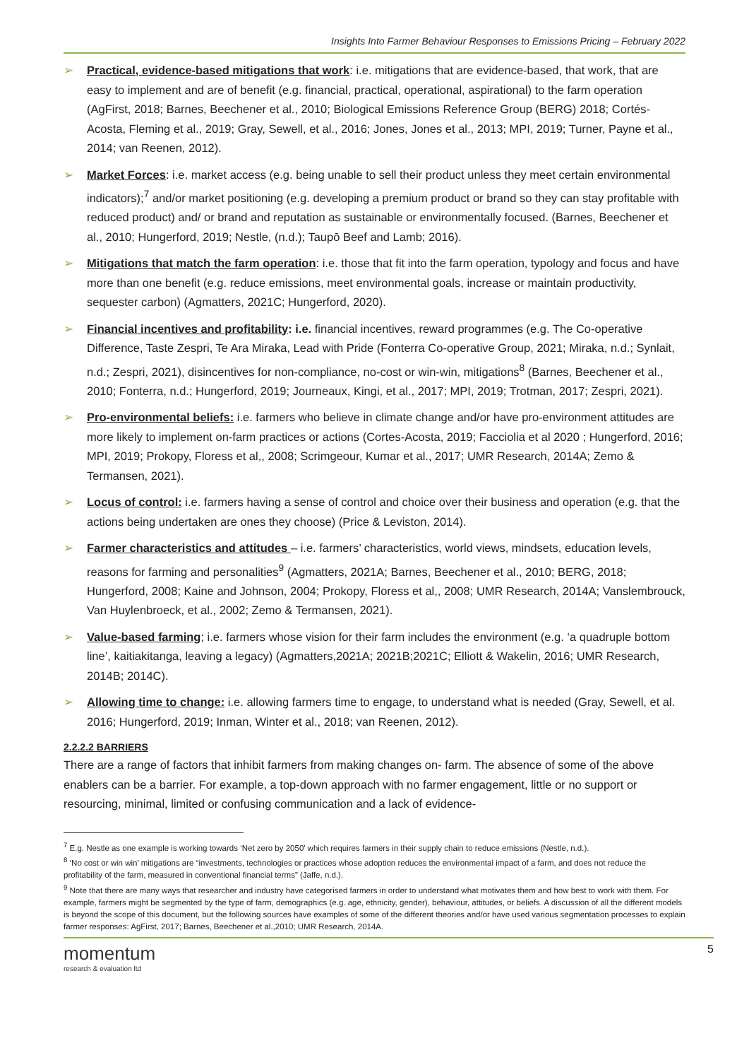Insights Into Farmer Behaviour Responses to Emissions Pricing – February 2022
➢ Practical, evidence-based mitigations that work: i.e. mitigations that are evidence-based, that work, that are easy to implement and are of benefit (e.g. financial, practical, operational, aspirational) to the farm operation (AgFirst, 2018; Barnes, Beechener et al., 2010; Biological Emissions Reference Group (BERG) 2018; Cortés-Acosta, Fleming et al., 2019; Gray, Sewell, et al., 2016; Jones, Jones et al., 2013; MPI, 2019; Turner, Payne et al., 2014; van Reenen, 2012).
➢ Market Forces: i.e. market access (e.g. being unable to sell their product unless they meet certain environmental indicators);<sup>7</sup> and/or market positioning (e.g. developing a premium product or brand so they can stay profitable with reduced product) and/ or brand and reputation as sustainable or environmentally focused. (Barnes, Beechener et al., 2010; Hungerford, 2019; Nestle, (n.d.); Taupō Beef and Lamb; 2016).
➢ Mitigations that match the farm operation: i.e. those that fit into the farm operation, typology and focus and have more than one benefit (e.g. reduce emissions, meet environmental goals, increase or maintain productivity, sequester carbon) (Agmatters, 2021C; Hungerford, 2020).
➢ Financial incentives and profitability: i.e. financial incentives, reward programmes (e.g. The Co-operative Difference, Taste Zespri, Te Ara Miraka, Lead with Pride (Fonterra Co-operative Group, 2021; Miraka, n.d.; Synlait, n.d.; Zespri, 2021), disincentives for non-compliance, no-cost or win-win, mitigations<sup>8</sup> (Barnes, Beechener et al., 2010; Fonterra, n.d.; Hungerford, 2019; Journeaux, Kingi, et al., 2017; MPI, 2019; Trotman, 2017; Zespri, 2021).
➢ Pro-environmental beliefs: i.e. farmers who believe in climate change and/or have pro-environment attitudes are more likely to implement on-farm practices or actions (Cortes-Acosta, 2019; Facciolia et al 2020 ; Hungerford, 2016; MPI, 2019; Prokopy, Floress et al,, 2008; Scrimgeour, Kumar et al., 2017; UMR Research, 2014A; Zemo & Termansen, 2021).
➢ Locus of control: i.e. farmers having a sense of control and choice over their business and operation (e.g. that the actions being undertaken are ones they choose) (Price & Leviston, 2014).
➢ Farmer characteristics and attitudes – i.e. farmers’ characteristics, world views, mindsets, education levels, reasons for farming and personalities<sup>9</sup> (Agmatters, 2021A; Barnes, Beechener et al., 2010; BERG, 2018; Hungerford, 2008; Kaine and Johnson, 2004; Prokopy, Floress et al,, 2008; UMR Research, 2014A; Vanslembrouck, Van Huylenbroeck, et al., 2002; Zemo & Termansen, 2021).
➢ Value-based farming; i.e. farmers whose vision for their farm includes the environment (e.g. ‘a quadruple bottom line’, kaitiakitanga, leaving a legacy) (Agmatters,2021A; 2021B;2021C; Elliott & Wakelin, 2016; UMR Research, 2014B; 2014C).
➢ Allowing time to change: i.e. allowing farmers time to engage, to understand what is needed (Gray, Sewell, et al. 2016; Hungerford, 2019; Inman, Winter et al., 2018; van Reenen, 2012).
2.2.2.2 BARRIERS
There are a range of factors that inhibit farmers from making changes on- farm. The absence of some of the above enablers can be a barrier. For example, a top-down approach with no farmer engagement, little or no support or resourcing, minimal, limited or confusing communication and a lack of evidence-
<sup>7</sup> E.g. Nestle as one example is working towards ‘Net zero by 2050’ which requires farmers in their supply chain to reduce emissions (Nestle, n.d.).
<sup>8</sup> ‘No cost or win win’ mitigations are “investments, technologies or practices whose adoption reduces the environmental impact of a farm, and does not reduce the profitability of the farm, measured in conventional financial terms” (Jaffe, n.d.).
<sup>9</sup> Note that there are many ways that researcher and industry have categorised farmers in order to understand what motivates them and how best to work with them. For example, farmers might be segmented by the type of farm, demographics (e.g. age, ethnicity, gender), behaviour, attitudes, or beliefs. A discussion of all the different models is beyond the scope of this document, but the following sources have examples of some of the different theories and/or have used various segmentation processes to explain farmer responses: AgFirst, 2017; Barnes, Beechener et al.,2010; UMR Research, 2014A.
momentum
research & evaluation ltd
5